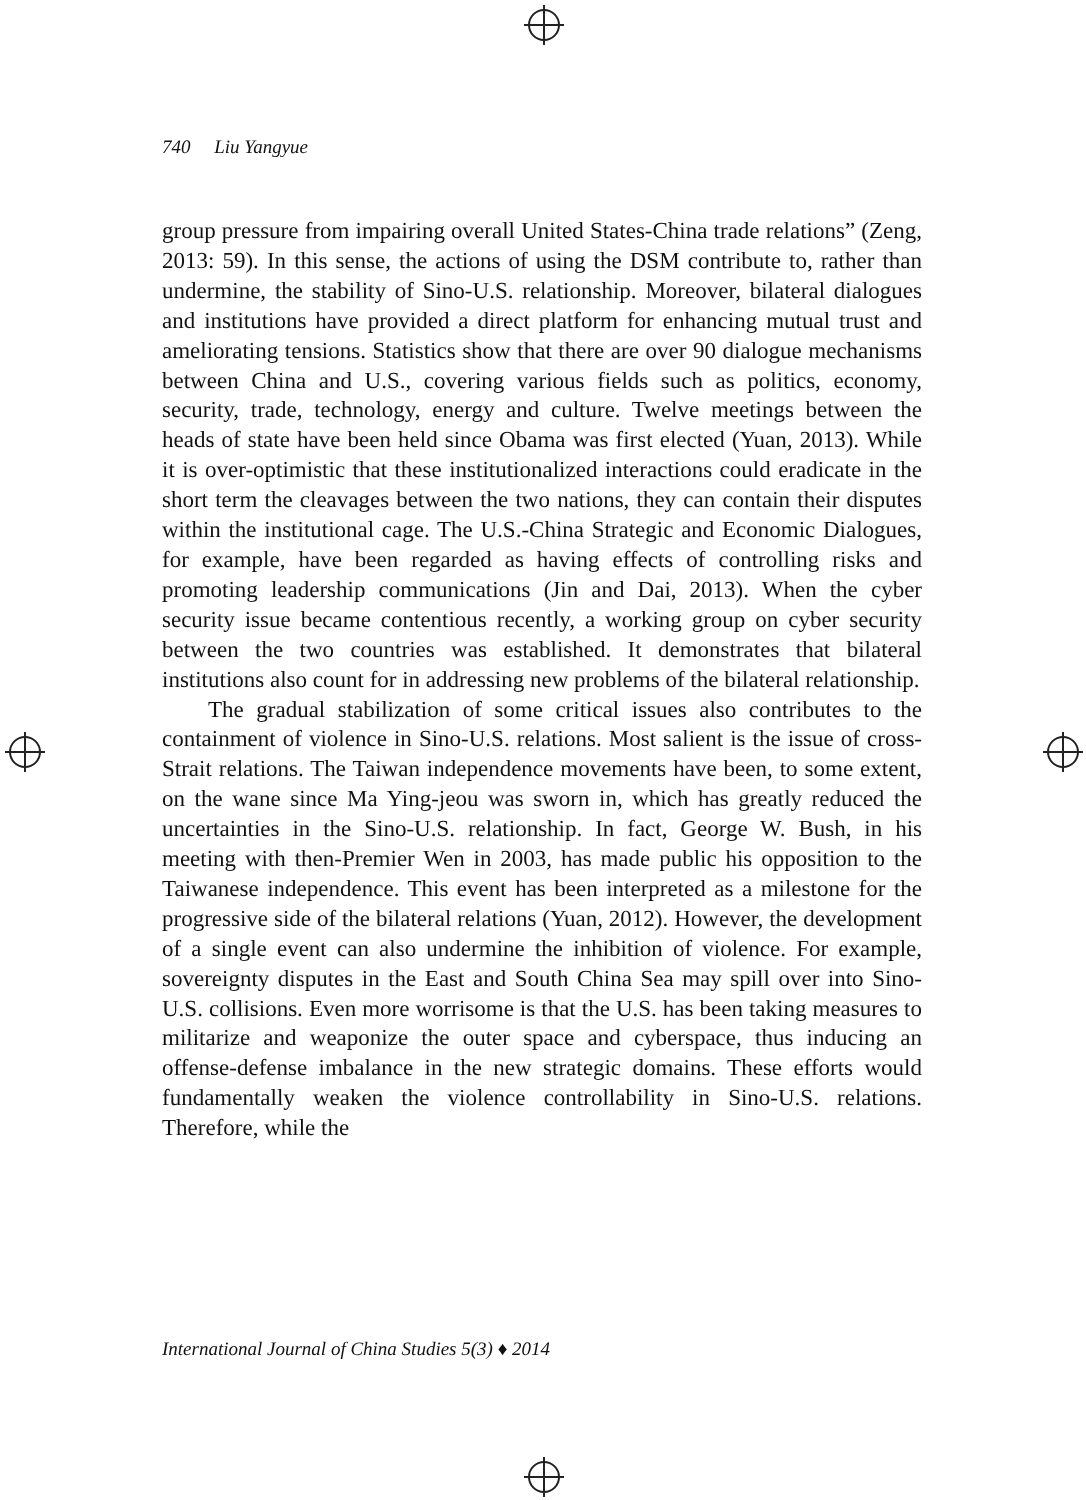740 Liu Yangyue
group pressure from impairing overall United States-China trade relations” (Zeng, 2013: 59). In this sense, the actions of using the DSM contribute to, rather than undermine, the stability of Sino-U.S. relationship. Moreover, bilateral dialogues and institutions have provided a direct platform for enhancing mutual trust and ameliorating tensions. Statistics show that there are over 90 dialogue mechanisms between China and U.S., covering various fields such as politics, economy, security, trade, technology, energy and culture. Twelve meetings between the heads of state have been held since Obama was first elected (Yuan, 2013). While it is over-optimistic that these institutionalized interactions could eradicate in the short term the cleavages between the two nations, they can contain their disputes within the institutional cage. The U.S.-China Strategic and Economic Dialogues, for example, have been regarded as having effects of controlling risks and promoting leadership communications (Jin and Dai, 2013). When the cyber security issue became contentious recently, a working group on cyber security between the two countries was established. It demonstrates that bilateral institutions also count for in addressing new problems of the bilateral relationship.
The gradual stabilization of some critical issues also contributes to the containment of violence in Sino-U.S. relations. Most salient is the issue of cross-Strait relations. The Taiwan independence movements have been, to some extent, on the wane since Ma Ying-jeou was sworn in, which has greatly reduced the uncertainties in the Sino-U.S. relationship. In fact, George W. Bush, in his meeting with then-Premier Wen in 2003, has made public his opposition to the Taiwanese independence. This event has been interpreted as a milestone for the progressive side of the bilateral relations (Yuan, 2012). However, the development of a single event can also undermine the inhibition of violence. For example, sovereignty disputes in the East and South China Sea may spill over into Sino-U.S. collisions. Even more worrisome is that the U.S. has been taking measures to militarize and weaponize the outer space and cyberspace, thus inducing an offense-defense imbalance in the new strategic domains. These efforts would fundamentally weaken the violence controllability in Sino-U.S. relations. Therefore, while the
International Journal of China Studies 5(3) ♦ 2014